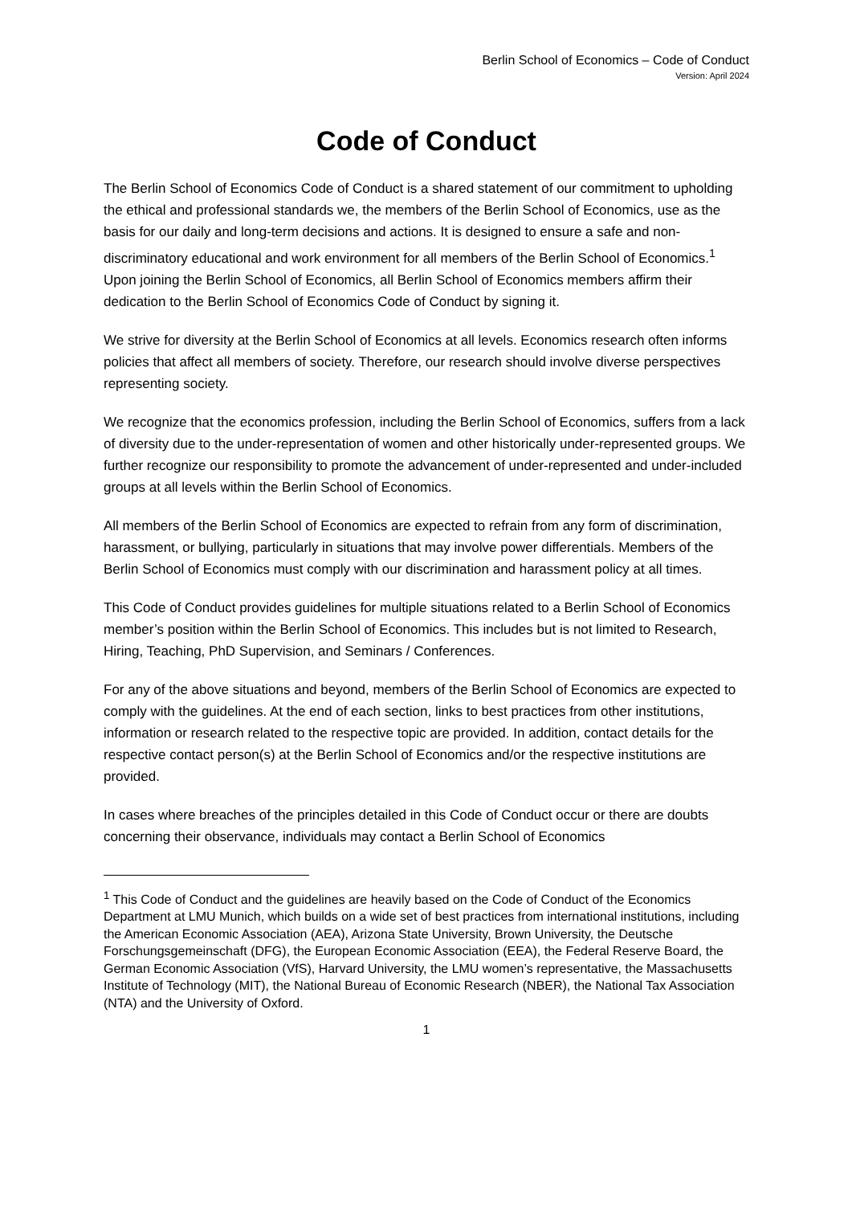Berlin School of Economics – Code of Conduct
Version: April 2024
Code of Conduct
The Berlin School of Economics Code of Conduct is a shared statement of our commitment to upholding the ethical and professional standards we, the members of the Berlin School of Economics, use as the basis for our daily and long-term decisions and actions. It is designed to ensure a safe and non-discriminatory educational and work environment for all members of the Berlin School of Economics.<sup>1</sup> Upon joining the Berlin School of Economics, all Berlin School of Economics members affirm their dedication to the Berlin School of Economics Code of Conduct by signing it.
We strive for diversity at the Berlin School of Economics at all levels. Economics research often informs policies that affect all members of society. Therefore, our research should involve diverse perspectives representing society.
We recognize that the economics profession, including the Berlin School of Economics, suffers from a lack of diversity due to the under-representation of women and other historically under-represented groups. We further recognize our responsibility to promote the advancement of under-represented and under-included groups at all levels within the Berlin School of Economics.
All members of the Berlin School of Economics are expected to refrain from any form of discrimination, harassment, or bullying, particularly in situations that may involve power differentials. Members of the Berlin School of Economics must comply with our discrimination and harassment policy at all times.
This Code of Conduct provides guidelines for multiple situations related to a Berlin School of Economics member’s position within the Berlin School of Economics. This includes but is not limited to Research, Hiring, Teaching, PhD Supervision, and Seminars / Conferences.
For any of the above situations and beyond, members of the Berlin School of Economics are expected to comply with the guidelines. At the end of each section, links to best practices from other institutions, information or research related to the respective topic are provided. In addition, contact details for the respective contact person(s) at the Berlin School of Economics and/or the respective institutions are provided.
In cases where breaches of the principles detailed in this Code of Conduct occur or there are doubts concerning their observance, individuals may contact a Berlin School of Economics
<sup>1</sup> This Code of Conduct and the guidelines are heavily based on the Code of Conduct of the Economics Department at LMU Munich, which builds on a wide set of best practices from international institutions, including the American Economic Association (AEA), Arizona State University, Brown University, the Deutsche Forschungsgemeinschaft (DFG), the European Economic Association (EEA), the Federal Reserve Board, the German Economic Association (VfS), Harvard University, the LMU women’s representative, the Massachusetts Institute of Technology (MIT), the National Bureau of Economic Research (NBER), the National Tax Association (NTA) and the University of Oxford.
1